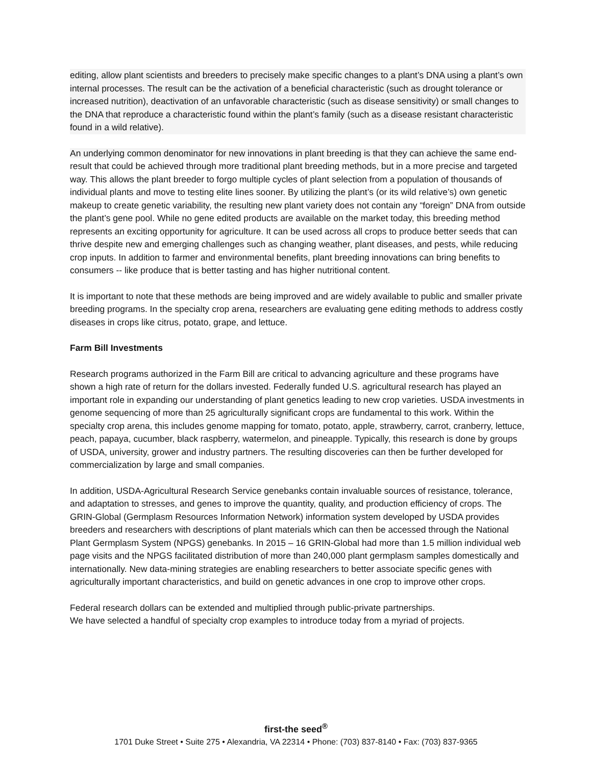editing, allow plant scientists and breeders to precisely make specific changes to a plant’s DNA using a plant’s own internal processes. The result can be the activation of a beneficial characteristic (such as drought tolerance or increased nutrition), deactivation of an unfavorable characteristic (such as disease sensitivity) or small changes to the DNA that reproduce a characteristic found within the plant’s family (such as a disease resistant characteristic found in a wild relative).
An underlying common denominator for new innovations in plant breeding is that they can achieve the same end- result that could be achieved through more traditional plant breeding methods, but in a more precise and targeted way. This allows the plant breeder to forgo multiple cycles of plant selection from a population of thousands of individual plants and move to testing elite lines sooner. By utilizing the plant’s (or its wild relative’s) own genetic makeup to create genetic variability, the resulting new plant variety does not contain any “foreign” DNA from outside the plant’s gene pool. While no gene edited products are available on the market today, this breeding method represents an exciting opportunity for agriculture. It can be used across all crops to produce better seeds that can thrive despite new and emerging challenges such as changing weather, plant diseases, and pests, while reducing crop inputs. In addition to farmer and environmental benefits, plant breeding innovations can bring benefits to consumers -- like produce that is better tasting and has higher nutritional content.
It is important to note that these methods are being improved and are widely available to public and smaller private breeding programs. In the specialty crop arena, researchers are evaluating gene editing methods to address costly diseases in crops like citrus, potato, grape, and lettuce.
Farm Bill Investments
Research programs authorized in the Farm Bill are critical to advancing agriculture and these programs have shown a high rate of return for the dollars invested. Federally funded U.S. agricultural research has played an important role in expanding our understanding of plant genetics leading to new crop varieties. USDA investments in genome sequencing of more than 25 agriculturally significant crops are fundamental to this work. Within the specialty crop arena, this includes genome mapping for tomato, potato, apple, strawberry, carrot, cranberry, lettuce, peach, papaya, cucumber, black raspberry, watermelon, and pineapple. Typically, this research is done by groups of USDA, university, grower and industry partners. The resulting discoveries can then be further developed for commercialization by large and small companies.
In addition, USDA-Agricultural Research Service genebanks contain invaluable sources of resistance, tolerance, and adaptation to stresses, and genes to improve the quantity, quality, and production efficiency of crops. The GRIN-Global (Germplasm Resources Information Network) information system developed by USDA provides breeders and researchers with descriptions of plant materials which can then be accessed through the National Plant Germplasm System (NPGS) genebanks. In 2015 – 16 GRIN-Global had more than 1.5 million individual web page visits and the NPGS facilitated distribution of more than 240,000 plant germplasm samples domestically and internationally. New data-mining strategies are enabling researchers to better associate specific genes with agriculturally important characteristics, and build on genetic advances in one crop to improve other crops.
Federal research dollars can be extended and multiplied through public-private partnerships.
We have selected a handful of specialty crop examples to introduce today from a myriad of projects.
first-the seed<sup>®</sup>
1701 Duke Street • Suite 275 • Alexandria, VA 22314 • Phone: (703) 837-8140 • Fax: (703) 837-9365